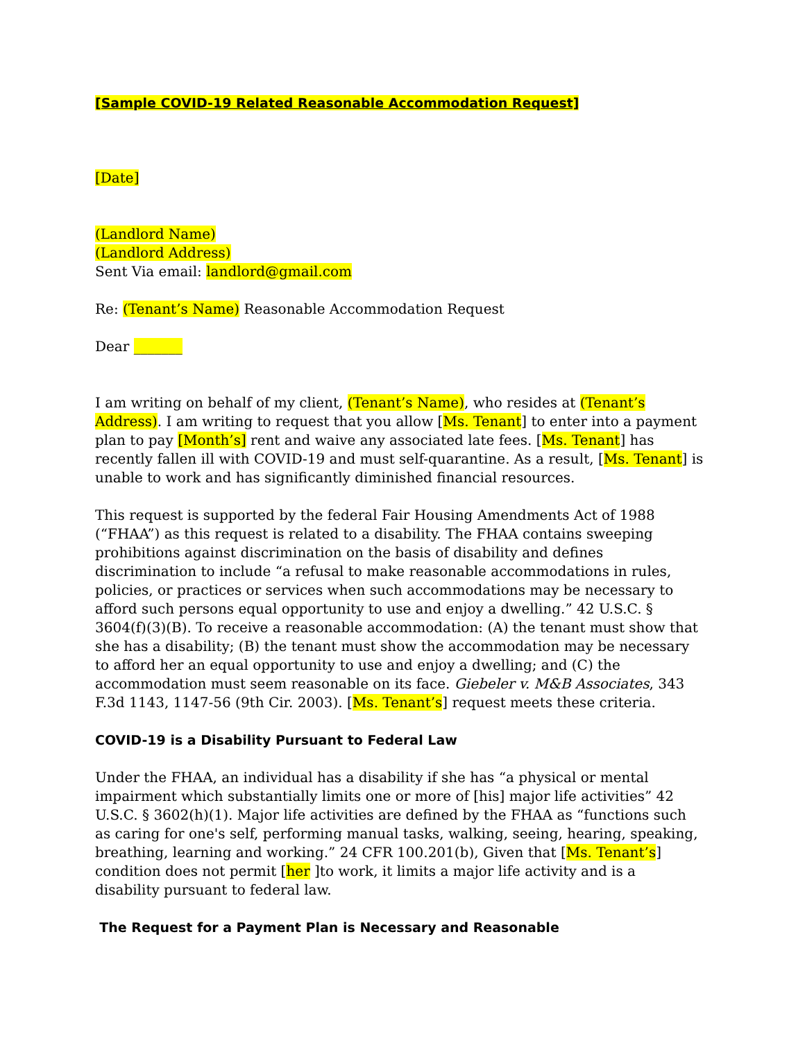[Sample COVID-19 Related Reasonable Accommodation Request]
[Date]
(Landlord Name)
(Landlord Address)
Sent Via email: landlord@gmail.com
Re: (Tenant’s Name) Reasonable Accommodation Request
Dear _______
I am writing on behalf of my client, (Tenant’s Name), who resides at (Tenant’s Address). I am writing to request that you allow [Ms. Tenant] to enter into a payment plan to pay [Month’s] rent and waive any associated late fees. [Ms. Tenant] has recently fallen ill with COVID-19 and must self-quarantine. As a result, [Ms. Tenant] is unable to work and has significantly diminished financial resources.
This request is supported by the federal Fair Housing Amendments Act of 1988 (“FHAA”) as this request is related to a disability. The FHAA contains sweeping prohibitions against discrimination on the basis of disability and defines discrimination to include “a refusal to make reasonable accommodations in rules, policies, or practices or services when such accommodations may be necessary to afford such persons equal opportunity to use and enjoy a dwelling.” 42 U.S.C. § 3604(f)(3)(B). To receive a reasonable accommodation: (A) the tenant must show that she has a disability; (B) the tenant must show the accommodation may be necessary to afford her an equal opportunity to use and enjoy a dwelling; and (C) the accommodation must seem reasonable on its face. Giebeler v. M&B Associates, 343 F.3d 1143, 1147-56 (9th Cir. 2003). [Ms. Tenant’s] request meets these criteria.
COVID-19 is a Disability Pursuant to Federal Law
Under the FHAA, an individual has a disability if she has “a physical or mental impairment which substantially limits one or more of [his] major life activities” 42 U.S.C. § 3602(h)(1). Major life activities are defined by the FHAA as “functions such as caring for one's self, performing manual tasks, walking, seeing, hearing, speaking, breathing, learning and working.” 24 CFR 100.201(b), Given that [Ms. Tenant’s] condition does not permit [her ]to work, it limits a major life activity and is a disability pursuant to federal law.
The Request for a Payment Plan is Necessary and Reasonable